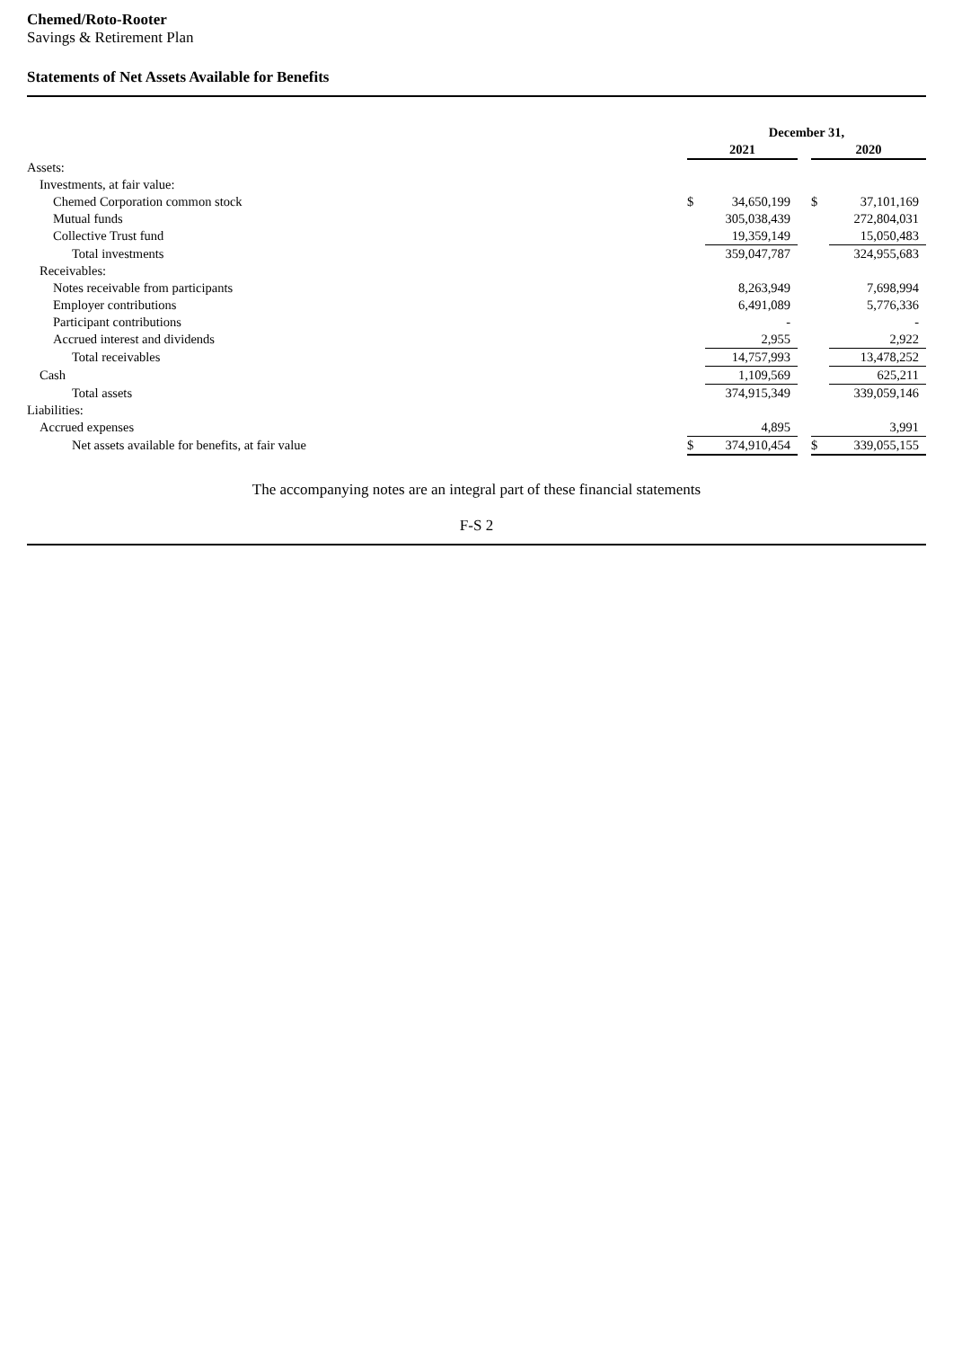Chemed/Roto-Rooter
Savings & Retirement Plan
Statements of Net Assets Available for Benefits
| | December 31, | | | | |
| | 2021 | | | 2020 | |
| Assets: | | | | | |
| Investments, at fair value: | | | | | |
| Chemed Corporation common stock | $ | 34,650,199 | | $ | 37,101,169 |
| Mutual funds | | 305,038,439 | | | 272,804,031 |
| Collective Trust fund | | 19,359,149 | | | 15,050,483 |
| Total investments | | 359,047,787 | | | 324,955,683 |
| Receivables: | | | | | |
| Notes receivable from participants | | 8,263,949 | | | 7,698,994 |
| Employer contributions | | 6,491,089 | | | 5,776,336 |
| Participant contributions | | - | | | - |
| Accrued interest and dividends | | 2,955 | | | 2,922 |
| Total receivables | | 14,757,993 | | | 13,478,252 |
| Cash | | 1,109,569 | | | 625,211 |
| Total assets | | 374,915,349 | | | 339,059,146 |
| Liabilities: | | | | | |
| Accrued expenses | | 4,895 | | | 3,991 |
| Net assets available for benefits, at fair value | $ | 374,910,454 | | $ | 339,055,155 |
The accompanying notes are an integral part of these financial statements
F-S 2